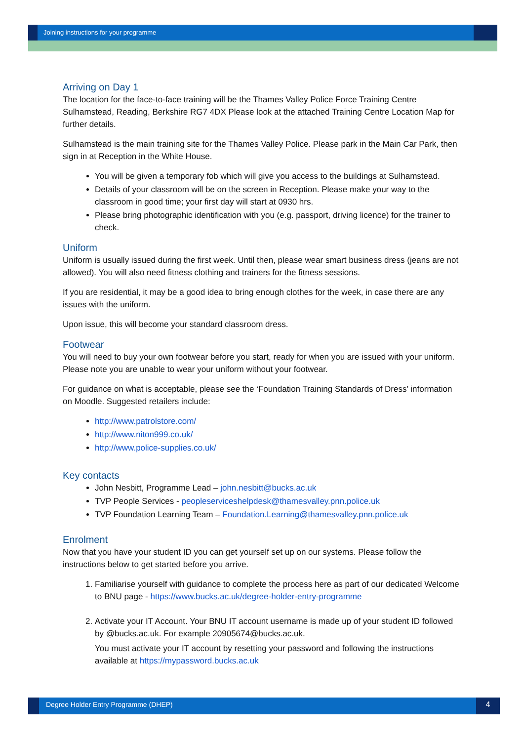Joining instructions for your programme
Arriving on Day 1
The location for the face-to-face training will be the Thames Valley Police Force Training Centre Sulhamstead, Reading, Berkshire RG7 4DX Please look at the attached Training Centre Location Map for further details.
Sulhamstead is the main training site for the Thames Valley Police. Please park in the Main Car Park, then sign in at Reception in the White House.
You will be given a temporary fob which will give you access to the buildings at Sulhamstead.
Details of your classroom will be on the screen in Reception. Please make your way to the classroom in good time; your first day will start at 0930 hrs.
Please bring photographic identification with you (e.g. passport, driving licence) for the trainer to check.
Uniform
Uniform is usually issued during the first week. Until then, please wear smart business dress (jeans are not allowed). You will also need fitness clothing and trainers for the fitness sessions.
If you are residential, it may be a good idea to bring enough clothes for the week, in case there are any issues with the uniform.
Upon issue, this will become your standard classroom dress.
Footwear
You will need to buy your own footwear before you start, ready for when you are issued with your uniform. Please note you are unable to wear your uniform without your footwear.
For guidance on what is acceptable, please see the ‘Foundation Training Standards of Dress’ information on Moodle. Suggested retailers include:
http://www.patrolstore.com/
http://www.niton999.co.uk/
http://www.police-supplies.co.uk/
Key contacts
John Nesbitt, Programme Lead – john.nesbitt@bucks.ac.uk
TVP People Services - peopleserviceshelpdesk@thamesvalley.pnn.police.uk
TVP Foundation Learning Team – Foundation.Learning@thamesvalley.pnn.police.uk
Enrolment
Now that you have your student ID you can get yourself set up on our systems. Please follow the instructions below to get started before you arrive.
1. Familiarise yourself with guidance to complete the process here as part of our dedicated Welcome to BNU page - https://www.bucks.ac.uk/degree-holder-entry-programme
2. Activate your IT Account. Your BNU IT account username is made up of your student ID followed by @bucks.ac.uk. For example 20905674@bucks.ac.uk.
You must activate your IT account by resetting your password and following the instructions available at https://mypassword.bucks.ac.uk
Degree Holder Entry Programme (DHEP)
4